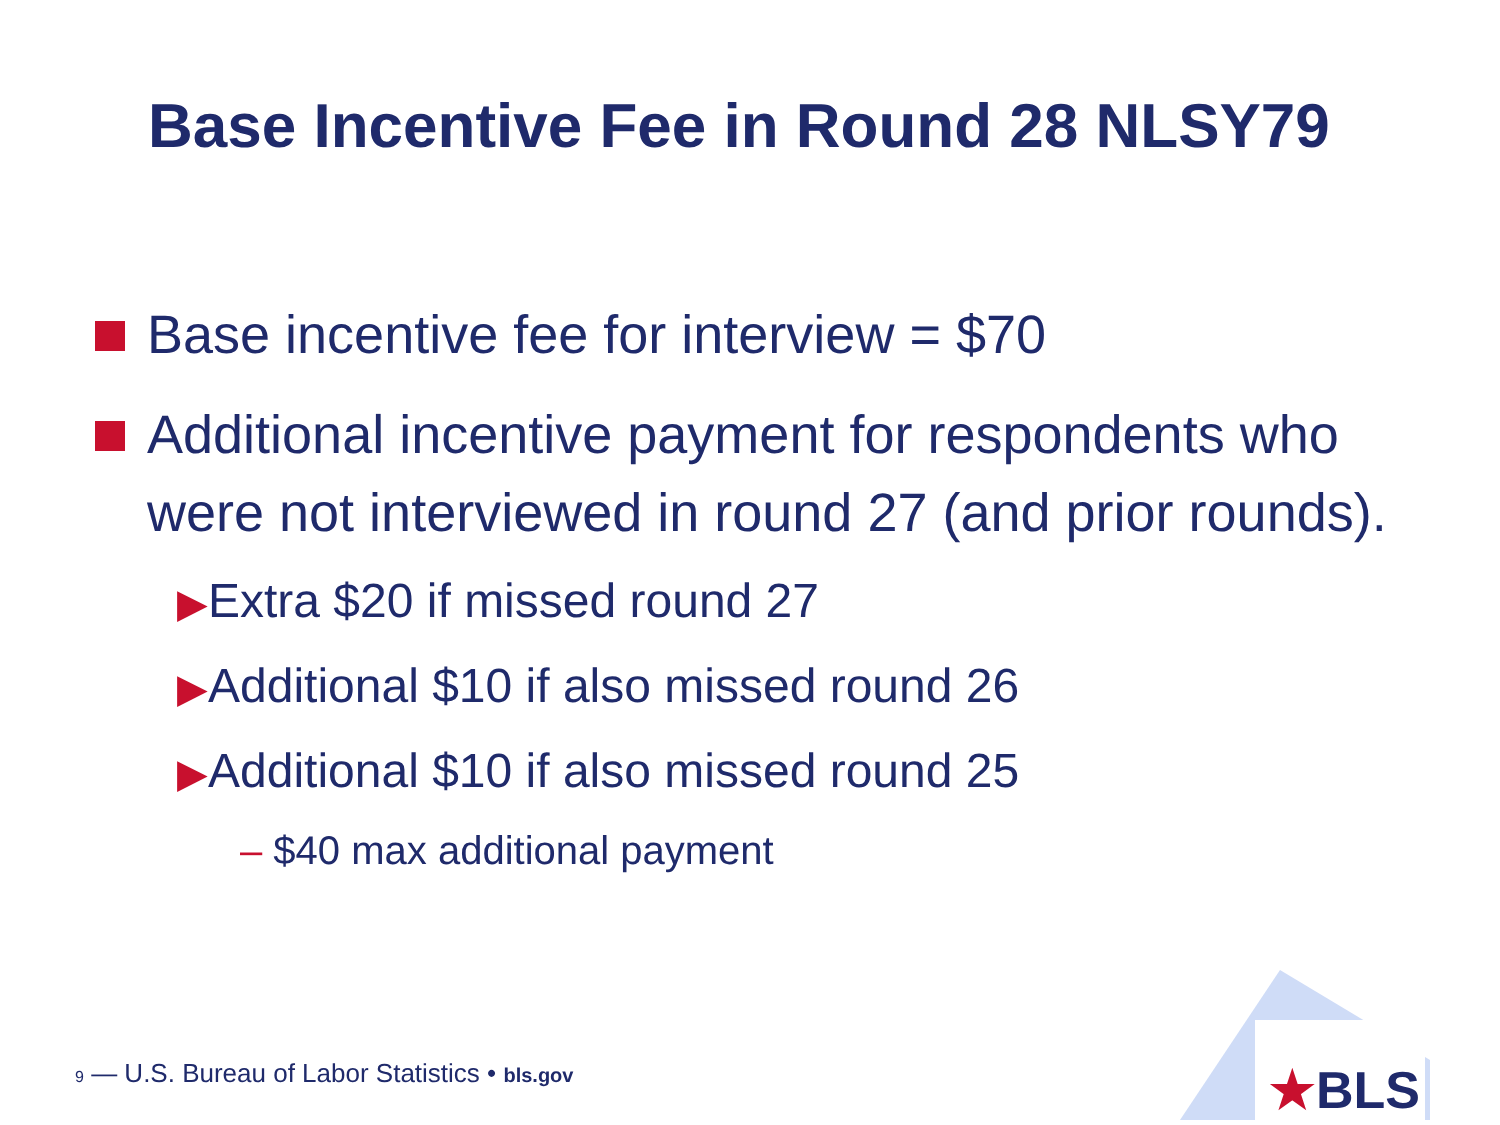Base Incentive Fee in Round 28 NLSY79
Base incentive fee for interview = $70
Additional incentive payment for respondents who were not interviewed in round 27 (and prior rounds).
▶Extra $20 if missed round 27
▶Additional $10 if also missed round 26
▶Additional $10 if also missed round 25
– $40 max additional payment
9 — U.S. Bureau of Labor Statistics • bls.gov
★BLS